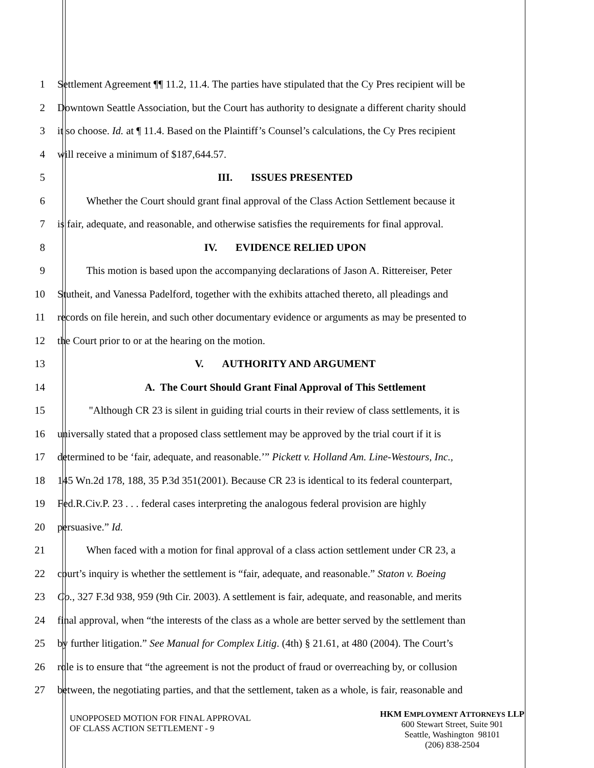1 Settlement Agreement ¶¶ 11.2, 11.4. The parties have stipulated that the Cy Pres recipient will be
2 Downtown Seattle Association, but the Court has authority to designate a different charity should
3 it so choose. Id. at ¶ 11.4. Based on the Plaintiff’s Counsel’s calculations, the Cy Pres recipient
4 will receive a minimum of $187,644.57.
5 III. ISSUES PRESENTED
6 Whether the Court should grant final approval of the Class Action Settlement because it
7 is fair, adequate, and reasonable, and otherwise satisfies the requirements for final approval.
8 IV. EVIDENCE RELIED UPON
9 This motion is based upon the accompanying declarations of Jason A. Rittereiser, Peter
10 Stutheit, and Vanessa Padelford, together with the exhibits attached thereto, all pleadings and
11 records on file herein, and such other documentary evidence or arguments as may be presented to
12 the Court prior to or at the hearing on the motion.
13 V. AUTHORITY AND ARGUMENT
14 A. The Court Should Grant Final Approval of This Settlement
15 "Although CR 23 is silent in guiding trial courts in their review of class settlements, it is
16 universally stated that a proposed class settlement may be approved by the trial court if it is
17 determined to be ‘fair, adequate, and reasonable.’” Pickett v. Holland Am. Line-Westours, Inc.,
18 145 Wn.2d 178, 188, 35 P.3d 351(2001). Because CR 23 is identical to its federal counterpart,
19 Fed.R.Civ.P. 23 . . . federal cases interpreting the analogous federal provision are highly
20 persuasive.” Id.
21 When faced with a motion for final approval of a class action settlement under CR 23, a
22 court’s inquiry is whether the settlement is “fair, adequate, and reasonable.” Staton v. Boeing
23 Co., 327 F.3d 938, 959 (9th Cir. 2003). A settlement is fair, adequate, and reasonable, and merits
24 final approval, when “the interests of the class as a whole are better served by the settlement than
25 by further litigation.” See Manual for Complex Litig. (4th) § 21.61, at 480 (2004). The Court’s
26 role is to ensure that “the agreement is not the product of fraud or overreaching by, or collusion
27 between, the negotiating parties, and that the settlement, taken as a whole, is fair, reasonable and
UNOPPOSED MOTION FOR FINAL APPROVAL
OF CLASS ACTION SETTLEMENT - 9
HKM EMPLOYMENT ATTORNEYS LLP
600 Stewart Street, Suite 901
Seattle, Washington 98101
(206) 838-2504